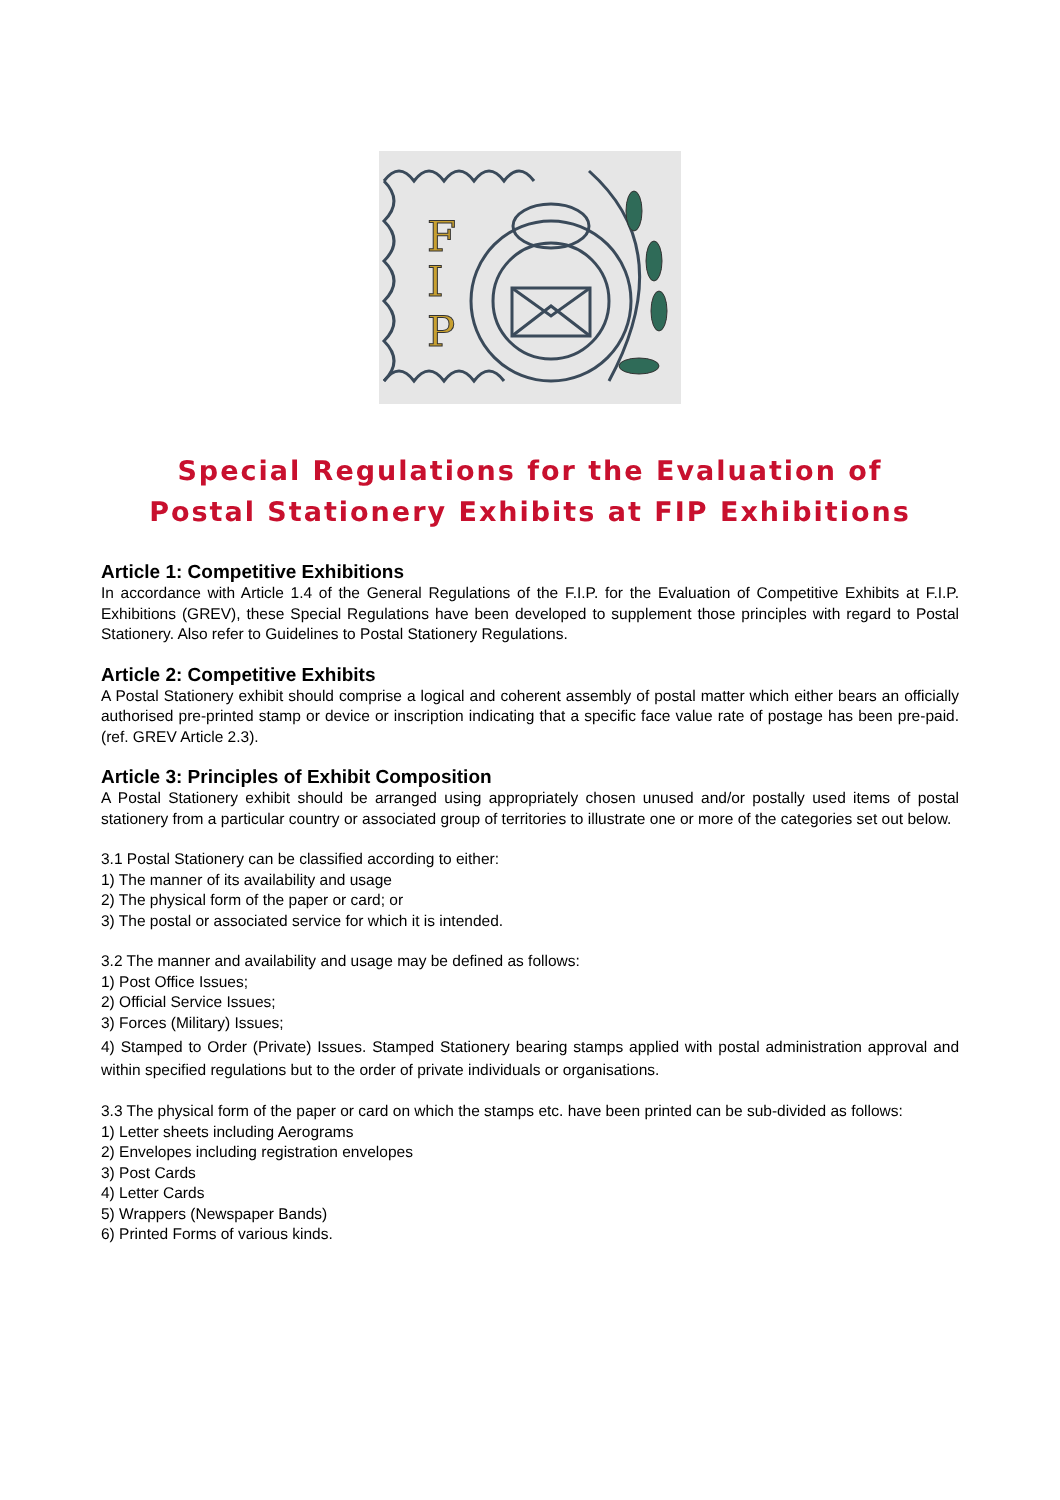F
I
P
Special Regulations for the Evaluation of
Postal Stationery Exhibits at FIP Exhibitions
Article 1: Competitive Exhibitions
In accordance with Article 1.4 of the General Regulations of the F.I.P. for the Evaluation of Competitive Exhibits at F.I.P. Exhibitions (GREV), these Special Regulations have been developed to supplement those principles with regard to Postal Stationery. Also refer to Guidelines to Postal Stationery Regulations.
Article 2: Competitive Exhibits
A Postal Stationery exhibit should comprise a logical and coherent assembly of postal matter which either bears an officially authorised pre-printed stamp or device or inscription indicating that a specific face value rate of postage has been pre-paid. (ref. GREV Article 2.3).
Article 3: Principles of Exhibit Composition
A Postal Stationery exhibit should be arranged using appropriately chosen unused and/or postally used items of postal stationery from a particular country or associated group of territories to illustrate one or more of the categories set out below.
3.1 Postal Stationery can be classified according to either:
1) The manner of its availability and usage
2) The physical form of the paper or card; or
3) The postal or associated service for which it is intended.
3.2 The manner and availability and usage may be defined as follows:
1) Post Office Issues;
2) Official Service Issues;
3) Forces (Military) Issues;
4) Stamped to Order (Private) Issues. Stamped Stationery bearing stamps applied with postal administration approval and within specified regulations but to the order of private individuals or organisations.
3.3 The physical form of the paper or card on which the stamps etc. have been printed can be sub-divided as follows:
1) Letter sheets including Aerograms
2) Envelopes including registration envelopes
3) Post Cards
4) Letter Cards
5) Wrappers (Newspaper Bands)
6) Printed Forms of various kinds.